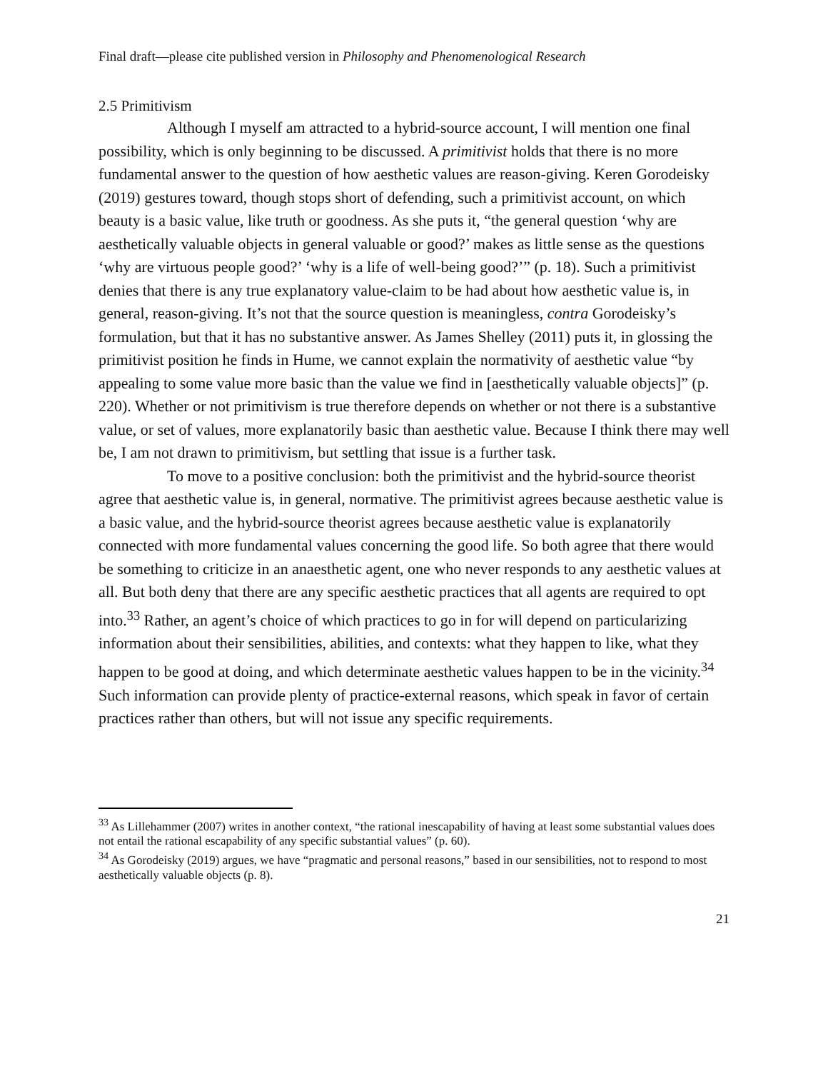Final draft—please cite published version in Philosophy and Phenomenological Research
2.5 Primitivism
Although I myself am attracted to a hybrid-source account, I will mention one final possibility, which is only beginning to be discussed. A primitivist holds that there is no more fundamental answer to the question of how aesthetic values are reason-giving. Keren Gorodeisky (2019) gestures toward, though stops short of defending, such a primitivist account, on which beauty is a basic value, like truth or goodness. As she puts it, “the general question ‘why are aesthetically valuable objects in general valuable or good?’ makes as little sense as the questions ‘why are virtuous people good?’ ‘why is a life of well-being good?’” (p. 18). Such a primitivist denies that there is any true explanatory value-claim to be had about how aesthetic value is, in general, reason-giving. It’s not that the source question is meaningless, contra Gorodeisky’s formulation, but that it has no substantive answer. As James Shelley (2011) puts it, in glossing the primitivist position he finds in Hume, we cannot explain the normativity of aesthetic value “by appealing to some value more basic than the value we find in [aesthetically valuable objects]” (p. 220). Whether or not primitivism is true therefore depends on whether or not there is a substantive value, or set of values, more explanatorily basic than aesthetic value. Because I think there may well be, I am not drawn to primitivism, but settling that issue is a further task.
To move to a positive conclusion: both the primitivist and the hybrid-source theorist agree that aesthetic value is, in general, normative. The primitivist agrees because aesthetic value is a basic value, and the hybrid-source theorist agrees because aesthetic value is explanatorily connected with more fundamental values concerning the good life. So both agree that there would be something to criticize in an anaesthetic agent, one who never responds to any aesthetic values at all. But both deny that there are any specific aesthetic practices that all agents are required to opt into.<sup>33</sup> Rather, an agent’s choice of which practices to go in for will depend on particularizing information about their sensibilities, abilities, and contexts: what they happen to like, what they happen to be good at doing, and which determinate aesthetic values happen to be in the vicinity.<sup>34</sup> Such information can provide plenty of practice-external reasons, which speak in favor of certain practices rather than others, but will not issue any specific requirements.
<sup>33</sup> As Lillehammer (2007) writes in another context, “the rational inescapability of having at least some substantial values does not entail the rational escapability of any specific substantial values” (p. 60).
<sup>34</sup> As Gorodeisky (2019) argues, we have “pragmatic and personal reasons,” based in our sensibilities, not to respond to most aesthetically valuable objects (p. 8).
21